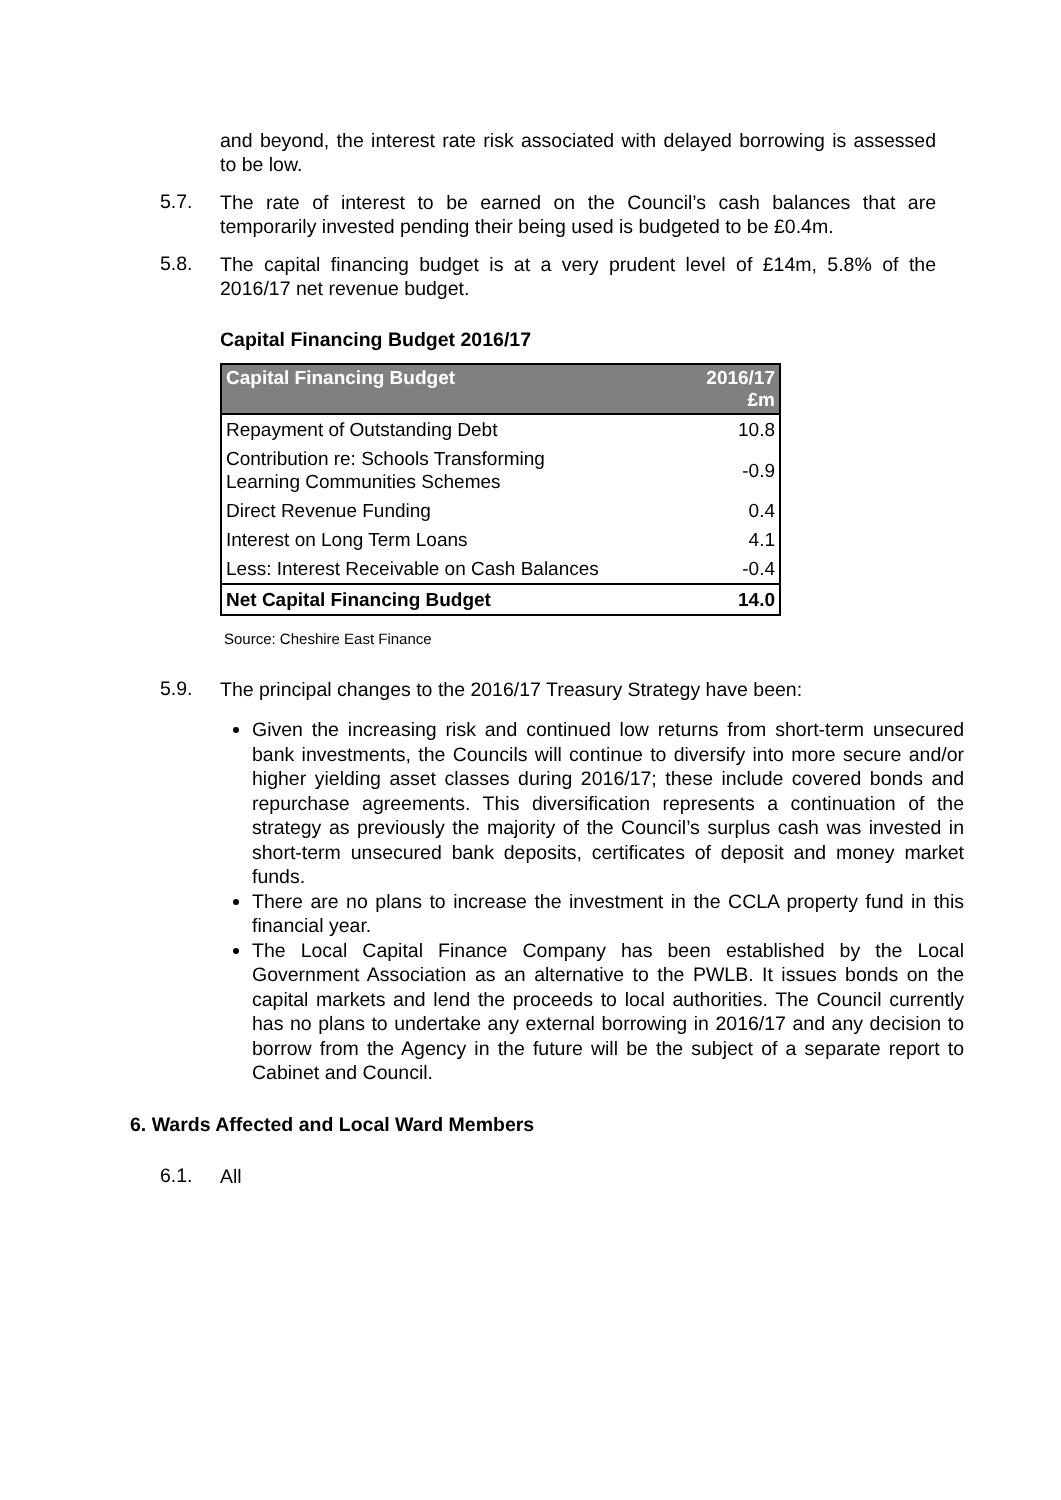and beyond, the interest rate risk associated with delayed borrowing is assessed to be low.
5.7.
The rate of interest to be earned on the Council’s cash balances that are temporarily invested pending their being used is budgeted to be £0.4m.
5.8.
The capital financing budget is at a very prudent level of £14m, 5.8% of the 2016/17 net revenue budget.
Capital Financing Budget 2016/17
| Capital Financing Budget | 2016/17 £m |
| --- | --- |
| Repayment of Outstanding Debt | 10.8 |
| Contribution re: Schools Transforming Learning Communities Schemes | -0.9 |
| Direct Revenue Funding | 0.4 |
| Interest on Long Term Loans | 4.1 |
| Less: Interest Receivable on Cash Balances | -0.4 |
| Net Capital Financing Budget | 14.0 |
Source: Cheshire East Finance
5.9.
The principal changes to the 2016/17 Treasury Strategy have been:
Given the increasing risk and continued low returns from short-term unsecured bank investments, the Councils will continue to diversify into more secure and/or higher yielding asset classes during 2016/17; these include covered bonds and repurchase agreements. This diversification represents a continuation of the strategy as previously the majority of the Council’s surplus cash was invested in short-term unsecured bank deposits, certificates of deposit and money market funds.
There are no plans to increase the investment in the CCLA property fund in this financial year.
The Local Capital Finance Company has been established by the Local Government Association as an alternative to the PWLB. It issues bonds on the capital markets and lend the proceeds to local authorities. The Council currently has no plans to undertake any external borrowing in 2016/17 and any decision to borrow from the Agency in the future will be the subject of a separate report to Cabinet and Council.
6. Wards Affected and Local Ward Members
6.1.
All